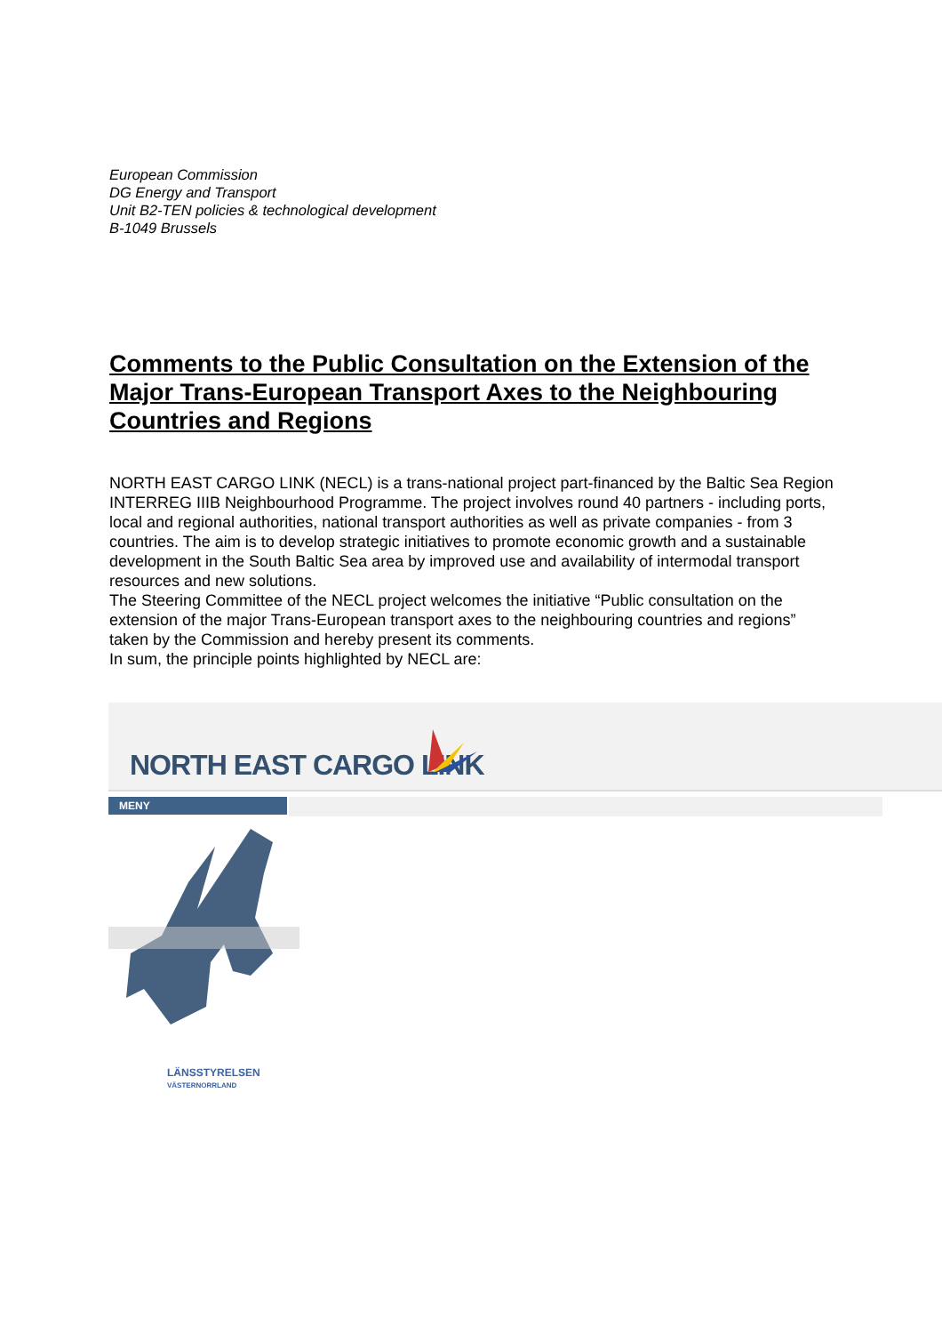European Commission
DG Energy and Transport
Unit B2-TEN policies & technological development
B-1049 Brussels
Comments to the Public Consultation on the Extension of the Major Trans-European Transport Axes to the Neighbouring Countries and Regions
NORTH EAST CARGO LINK (NECL) is a trans-national project part-financed by the Baltic Sea Region INTERREG IIIB Neighbourhood Programme. The project involves round 40 partners - including ports, local and regional authorities, national transport authorities as well as private companies - from 3 countries. The aim is to develop strategic initiatives to promote economic growth and a sustainable development in the South Baltic Sea area by improved use and availability of intermodal transport resources and new solutions.
The Steering Committee of the NECL project welcomes the initiative “Public consultation on the extension of the major Trans-European transport axes to the neighbouring countries and regions” taken by the Commission and hereby present its comments.
In sum, the principle points highlighted by NECL are:
NORTH EAST CARGO LINK
MENY
LÄNSSTYRELSEN
VÄSTERNORRLAND